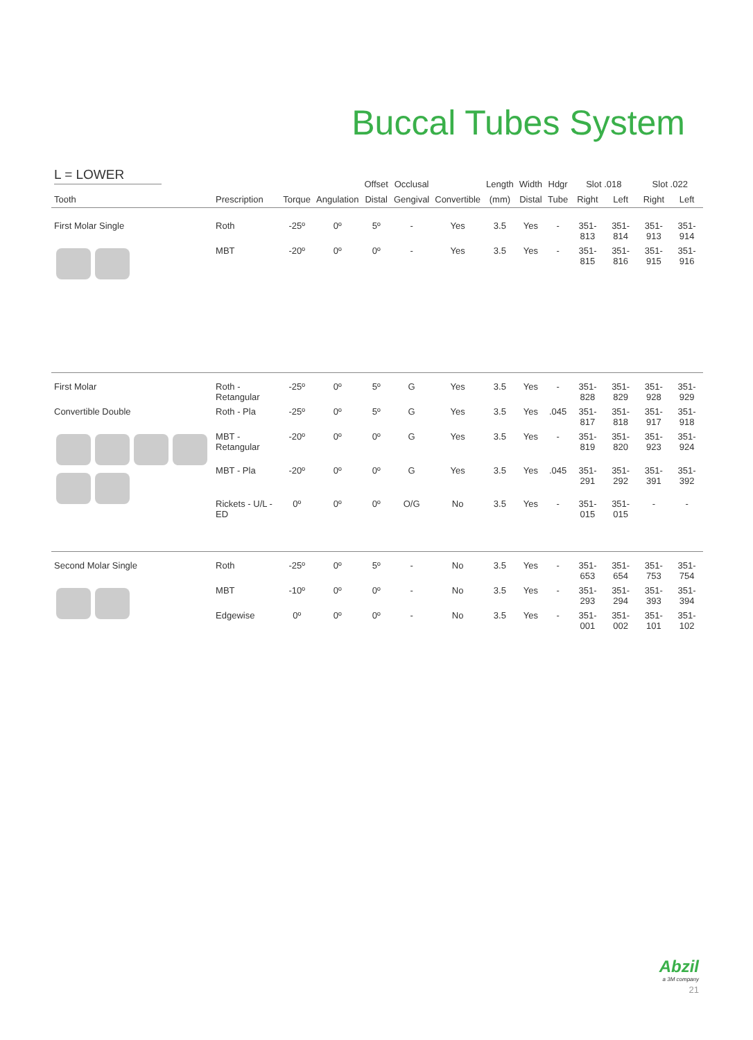Buccal Tubes System
L = LOWER
| | | | | Offset | Occlusal | | Length | Width | Hdgr | Slot .018 | | Slot .022 | |
| --- | --- | --- | --- | --- | --- | --- | --- | --- | --- | --- | --- | --- | --- |
| Tooth | Prescription | Torque | Angulation | Distal | Gengival | Convertible | (mm) | Distal | Tube | Right | Left | Right | Left |
| First Molar Single | Roth | -25º | 0º | 5º | - | Yes | 3.5 | Yes | - | 351-813 | 351-814 | 351-913 | 351-914 |
| | MBT | -20º | 0º | 0º | - | Yes | 3.5 | Yes | - | 351-815 | 351-816 | 351-915 | 351-916 |
| First Molar | Roth - Retangular | -25º | 0º | 5º | G | Yes | 3.5 | Yes | - | 351-828 | 351-829 | 351-928 | 351-929 |
| Convertible Double | Roth - Pla | -25º | 0º | 5º | G | Yes | 3.5 | Yes | .045 | 351-817 | 351-818 | 351-917 | 351-918 |
| | MBT - Retangular | -20º | 0º | 0º | G | Yes | 3.5 | Yes | - | 351-819 | 351-820 | 351-923 | 351-924 |
| | MBT - Pla | -20º | 0º | 0º | G | Yes | 3.5 | Yes | .045 | 351-291 | 351-292 | 351-391 | 351-392 |
| | Rickets - U/L - ED | 0º | 0º | 0º | O/G | No | 3.5 | Yes | - | 351-015 | 351-015 | - | - |
| Second Molar Single | Roth | -25º | 0º | 5º | - | No | 3.5 | Yes | - | 351-653 | 351-654 | 351-753 | 351-754 |
| | MBT | -10º | 0º | 0º | - | No | 3.5 | Yes | - | 351-293 | 351-294 | 351-393 | 351-394 |
| | Edgewise | 0º | 0º | 0º | - | No | 3.5 | Yes | - | 351-001 | 351-002 | 351-101 | 351-102 |
Abzil
a 3M company
21